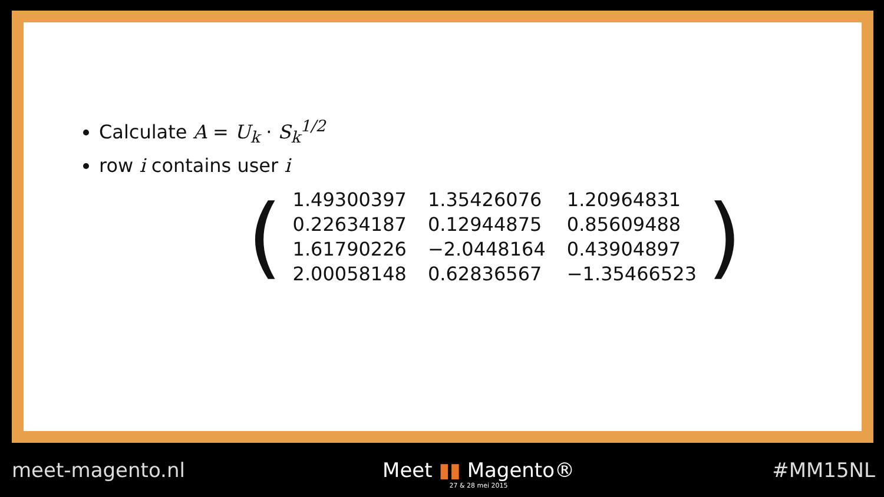Calculate A = U<sub>k</sub> · S<sub>k</sub><sup>1/2</sup>
row i contains user i
(
| 1.49300397 | 1.35426076 | 1.20964831 |
| 0.22634187 | 0.12944875 | 0.85609488 |
| 1.61790226 | −2.0448164 | 0.43904897 |
| 2.00058148 | 0.62836567 | −1.35466523 |
)
meet-magento.nl Meet ▮▮ Magento®
27 & 28 mei 2015
#MM15NL